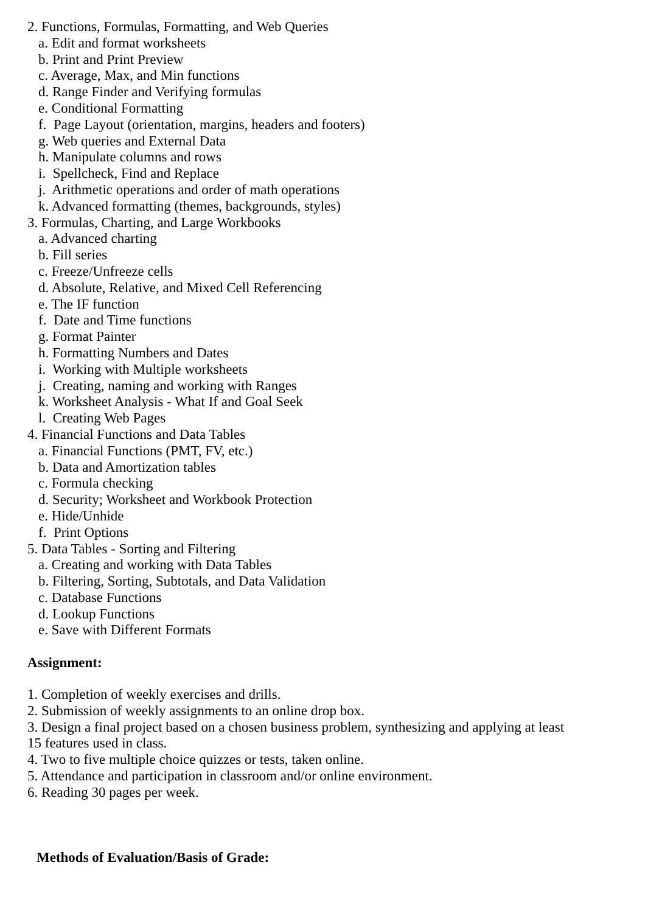2. Functions, Formulas, Formatting, and Web Queries
a. Edit and format worksheets
b. Print and Print Preview
c. Average, Max, and Min functions
d. Range Finder and Verifying formulas
e. Conditional Formatting
f. Page Layout (orientation, margins, headers and footers)
g. Web queries and External Data
h. Manipulate columns and rows
i. Spellcheck, Find and Replace
j. Arithmetic operations and order of math operations
k. Advanced formatting (themes, backgrounds, styles)
3. Formulas, Charting, and Large Workbooks
a. Advanced charting
b. Fill series
c. Freeze/Unfreeze cells
d. Absolute, Relative, and Mixed Cell Referencing
e. The IF function
f. Date and Time functions
g. Format Painter
h. Formatting Numbers and Dates
i. Working with Multiple worksheets
j. Creating, naming and working with Ranges
k. Worksheet Analysis - What If and Goal Seek
l. Creating Web Pages
4. Financial Functions and Data Tables
a. Financial Functions (PMT, FV, etc.)
b. Data and Amortization tables
c. Formula checking
d. Security; Worksheet and Workbook Protection
e. Hide/Unhide
f. Print Options
5. Data Tables - Sorting and Filtering
a. Creating and working with Data Tables
b. Filtering, Sorting, Subtotals, and Data Validation
c. Database Functions
d. Lookup Functions
e. Save with Different Formats
Assignment:
1. Completion of weekly exercises and drills.
2. Submission of weekly assignments to an online drop box.
3. Design a final project based on a chosen business problem, synthesizing and applying at least
15 features used in class.
4. Two to five multiple choice quizzes or tests, taken online.
5. Attendance and participation in classroom and/or online environment.
6. Reading 30 pages per week.
Methods of Evaluation/Basis of Grade: